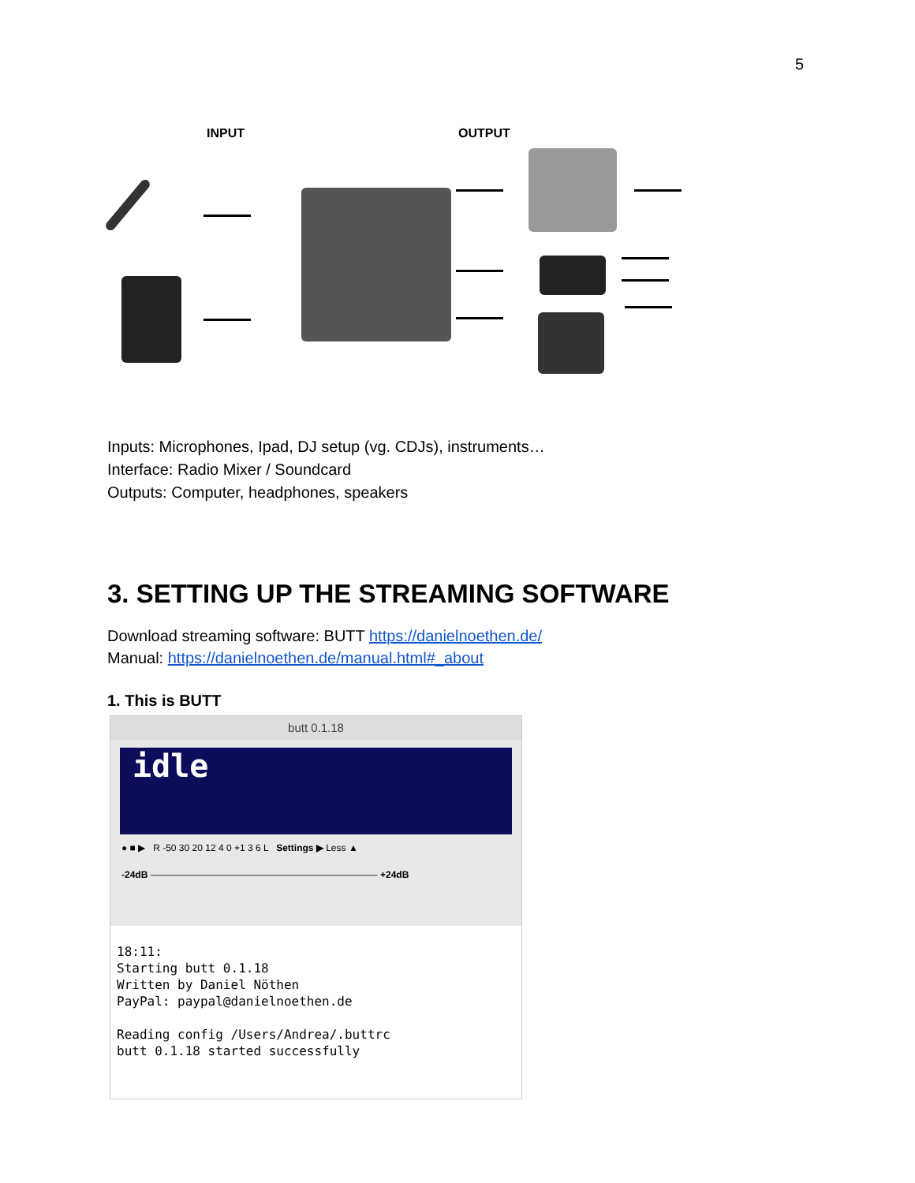5
INPUT OUTPUT
Inputs: Microphones, Ipad, DJ setup (vg. CDJs), instruments…
Interface: Radio Mixer / Soundcard
Outputs: Computer, headphones, speakers
3. SETTING UP THE STREAMING SOFTWARE
Download streaming software: BUTT https://danielnoethen.de/
Manual: https://danielnoethen.de/manual.html#_about
1. This is BUTT
butt 0.1.18
idle
● ■ ▶ R -50 30 20 12 4 0 +1 3 6 L Settings ▶ Less ▲
-24dB ———————————————————————— +24dB
18:11: Starting butt 0.1.18 Written by Daniel Nöthen PayPal: paypal@danielnoethen.de Reading config /Users/Andrea/.buttrc butt 0.1.18 started successfully